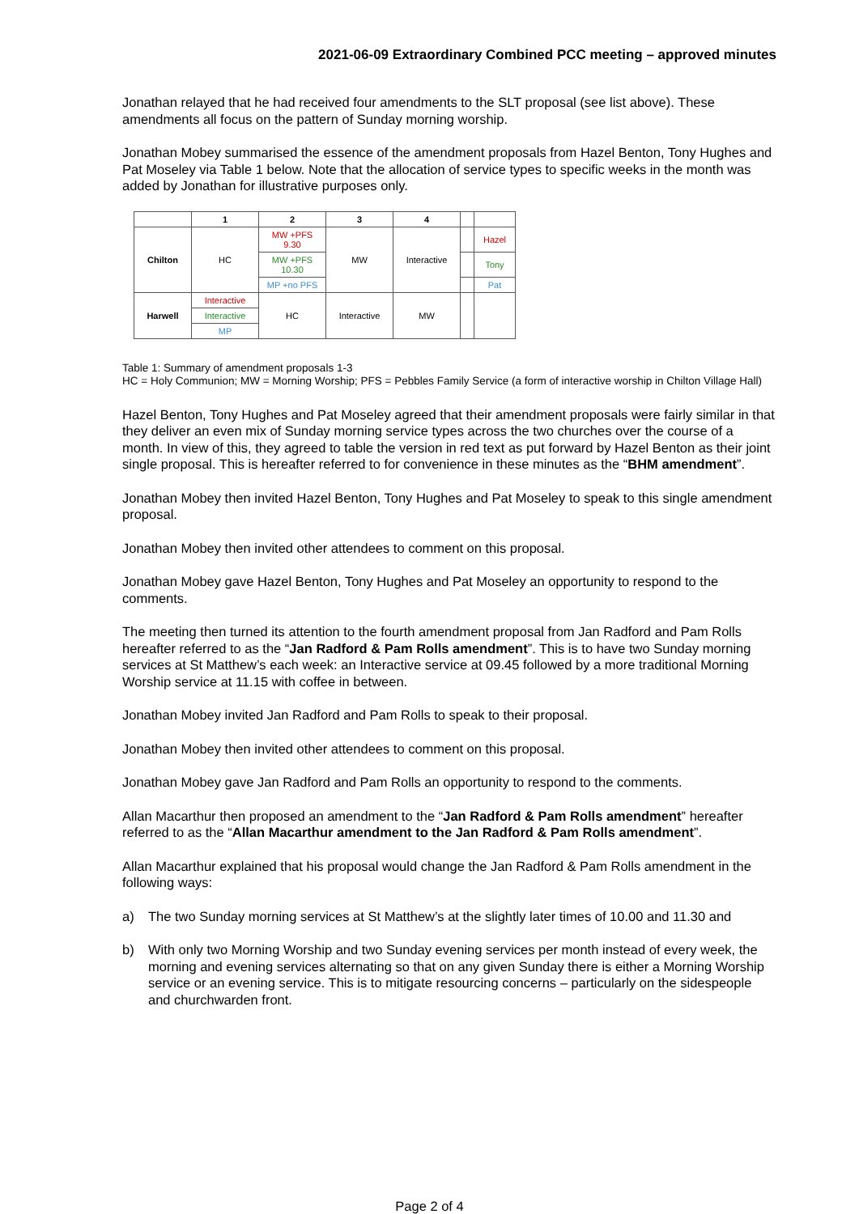2021-06-09 Extraordinary Combined PCC meeting – approved minutes
Jonathan relayed that he had received four amendments to the SLT proposal (see list above). These amendments all focus on the pattern of Sunday morning worship.
Jonathan Mobey summarised the essence of the amendment proposals from Hazel Benton, Tony Hughes and Pat Moseley via Table 1 below. Note that the allocation of service types to specific weeks in the month was added by Jonathan for illustrative purposes only.
| | 1 | 2 | 3 | 4 | | |
| --- | --- | --- | --- | --- | --- | --- |
| Chilton | HC | MW +PFS 9.30 | MW | Interactive | | Hazel |
| | | MW +PFS 10.30 | | | | Tony |
| | | MP +no PFS | | | | Pat |
| Harwell | Interactive | HC | Interactive | MW | | |
| | Interactive | | | | | |
| | MP | | | | | |
Table 1: Summary of amendment proposals 1-3
HC = Holy Communion; MW = Morning Worship; PFS = Pebbles Family Service (a form of interactive worship in Chilton Village Hall)
Hazel Benton, Tony Hughes and Pat Moseley agreed that their amendment proposals were fairly similar in that they deliver an even mix of Sunday morning service types across the two churches over the course of a month. In view of this, they agreed to table the version in red text as put forward by Hazel Benton as their joint single proposal. This is hereafter referred to for convenience in these minutes as the “BHM amendment”.
Jonathan Mobey then invited Hazel Benton, Tony Hughes and Pat Moseley to speak to this single amendment proposal.
Jonathan Mobey then invited other attendees to comment on this proposal.
Jonathan Mobey gave Hazel Benton, Tony Hughes and Pat Moseley an opportunity to respond to the comments.
The meeting then turned its attention to the fourth amendment proposal from Jan Radford and Pam Rolls hereafter referred to as the “Jan Radford & Pam Rolls amendment”. This is to have two Sunday morning services at St Matthew’s each week: an Interactive service at 09.45 followed by a more traditional Morning Worship service at 11.15 with coffee in between.
Jonathan Mobey invited Jan Radford and Pam Rolls to speak to their proposal.
Jonathan Mobey then invited other attendees to comment on this proposal.
Jonathan Mobey gave Jan Radford and Pam Rolls an opportunity to respond to the comments.
Allan Macarthur then proposed an amendment to the “Jan Radford & Pam Rolls amendment” hereafter referred to as the “Allan Macarthur amendment to the Jan Radford & Pam Rolls amendment”.
Allan Macarthur explained that his proposal would change the Jan Radford & Pam Rolls amendment in the following ways:
a) The two Sunday morning services at St Matthew’s at the slightly later times of 10.00 and 11.30 and
b) With only two Morning Worship and two Sunday evening services per month instead of every week, the morning and evening services alternating so that on any given Sunday there is either a Morning Worship service or an evening service. This is to mitigate resourcing concerns – particularly on the sidespeople and churchwarden front.
Page 2 of 4